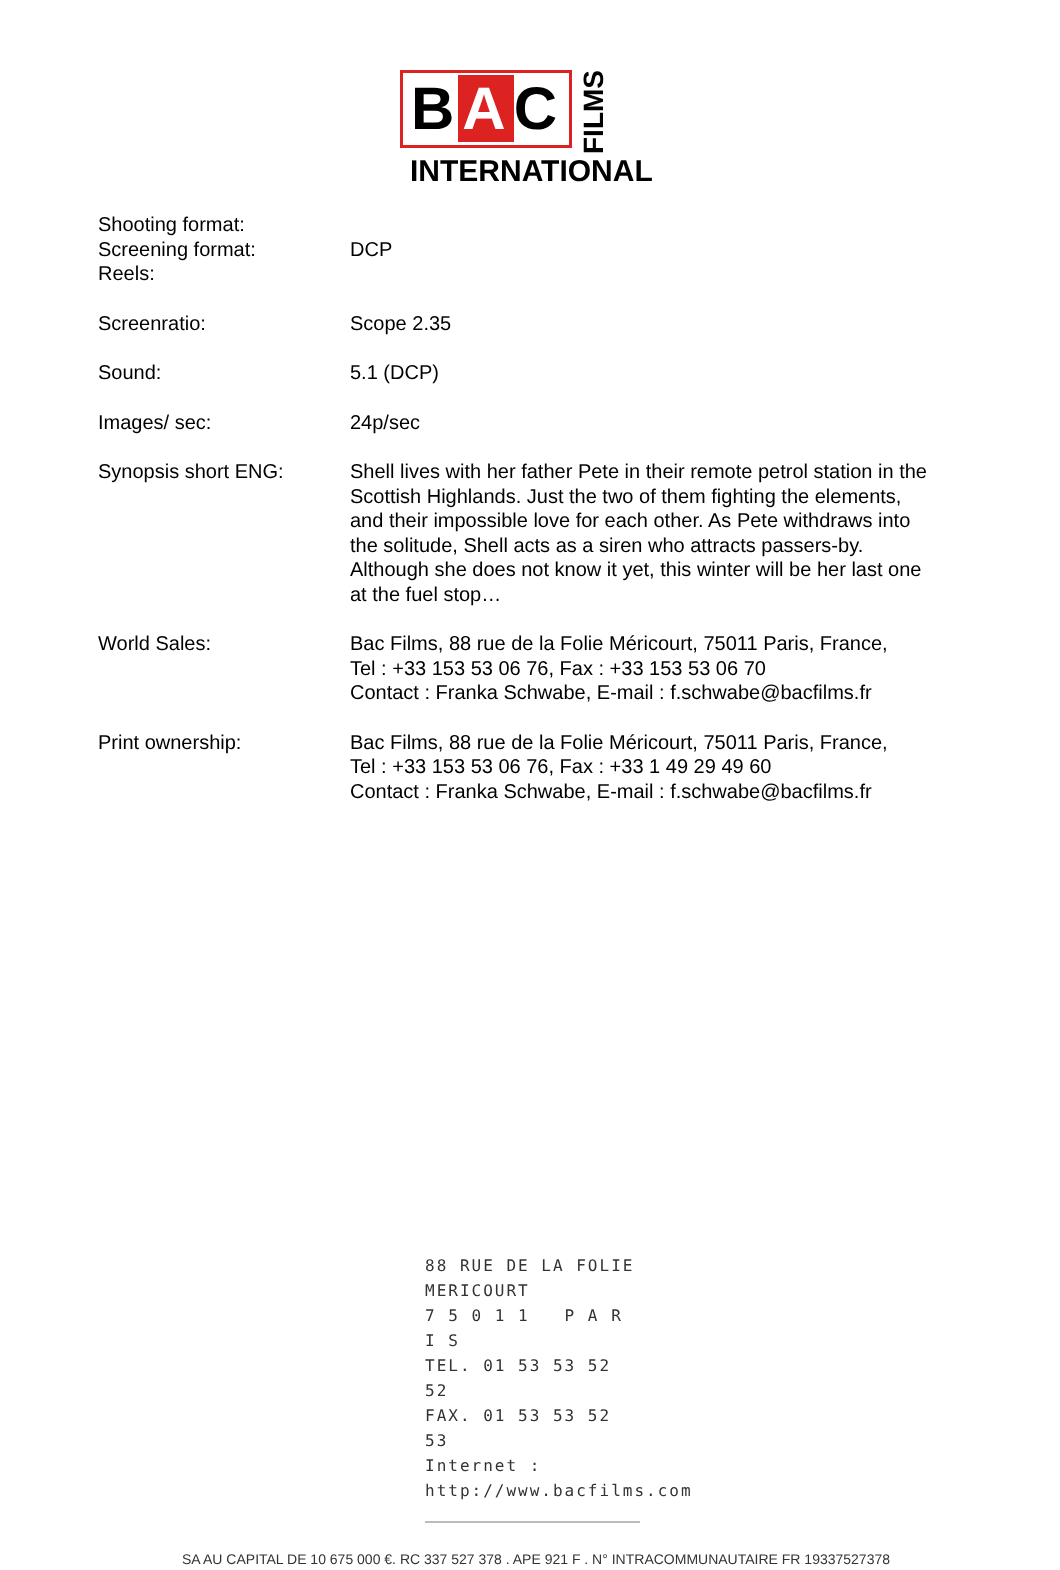B A C
FILMS
INTERNATIONAL
| Shooting format: Screening format: Reels: | DCP |
| Screenratio: | Scope 2.35 |
| Sound: | 5.1 (DCP) |
| Images/ sec: | 24p/sec |
| Synopsis short ENG: | Shell lives with her father Pete in their remote petrol station in the Scottish Highlands. Just the two of them fighting the elements, and their impossible love for each other. As Pete withdraws into the solitude, Shell acts as a siren who attracts passers-by. Although she does not know it yet, this winter will be her last one at the fuel stop… |
| World Sales: | Bac Films, 88 rue de la Folie Méricourt, 75011 Paris, France, Tel : +33 153 53 06 76, Fax : +33 153 53 06 70 Contact : Franka Schwabe, E-mail : f.schwabe@bacfilms.fr |
| Print ownership: | Bac Films, 88 rue de la Folie Méricourt, 75011 Paris, France, Tel : +33 153 53 06 76, Fax : +33 1 49 29 49 60 Contact : Franka Schwabe, E-mail : f.schwabe@bacfilms.fr |
88 RUE DE LA FOLIE MERICOURT
7 5 0 1 1 P A R I S
TEL. 01 53 53 52 52
FAX. 01 53 53 52 53
Internet : http://www.bacfilms.com
SA AU CAPITAL DE 10 675 000 €. RC 337 527 378 . APE 921 F . N° INTRACOMMUNAUTAIRE FR 19337527378